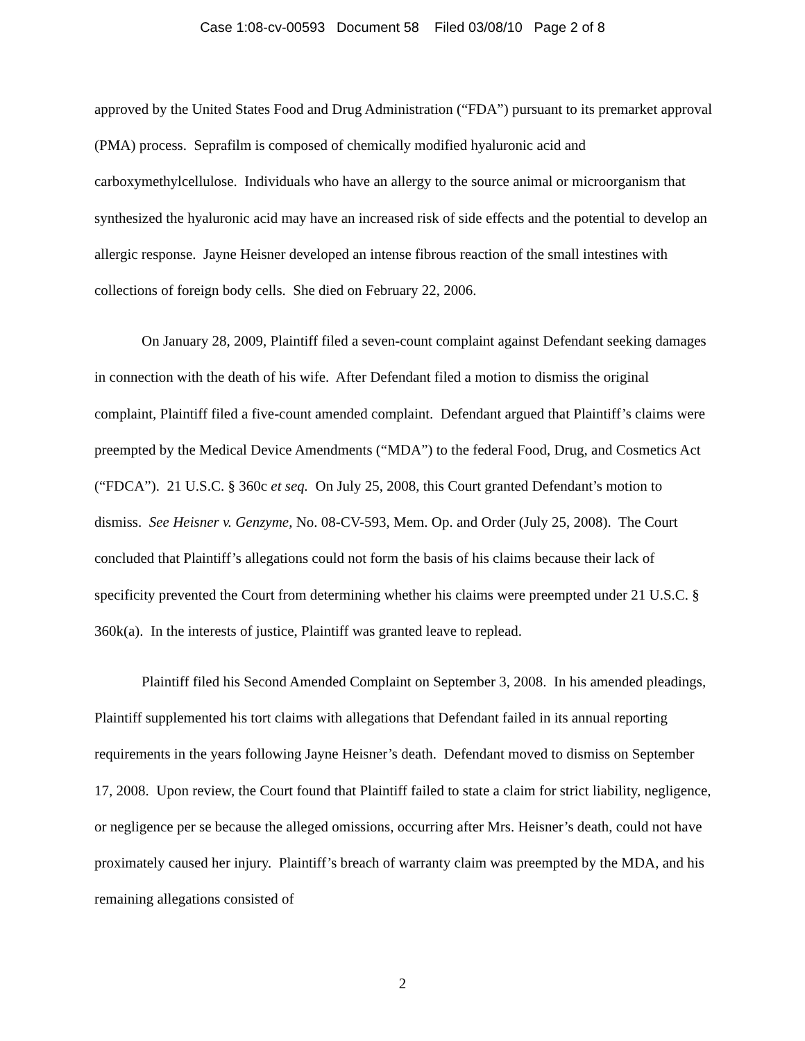Case 1:08-cv-00593 Document 58 Filed 03/08/10 Page 2 of 8
approved by the United States Food and Drug Administration (“FDA”) pursuant to its premarket approval (PMA) process. Seprafilm is composed of chemically modified hyaluronic acid and carboxymethylcellulose. Individuals who have an allergy to the source animal or microorganism that synthesized the hyaluronic acid may have an increased risk of side effects and the potential to develop an allergic response. Jayne Heisner developed an intense fibrous reaction of the small intestines with collections of foreign body cells. She died on February 22, 2006.
On January 28, 2009, Plaintiff filed a seven-count complaint against Defendant seeking damages in connection with the death of his wife. After Defendant filed a motion to dismiss the original complaint, Plaintiff filed a five-count amended complaint. Defendant argued that Plaintiff’s claims were preempted by the Medical Device Amendments (“MDA”) to the federal Food, Drug, and Cosmetics Act (“FDCA”). 21 U.S.C. § 360c et seq. On July 25, 2008, this Court granted Defendant’s motion to dismiss. See Heisner v. Genzyme, No. 08-CV-593, Mem. Op. and Order (July 25, 2008). The Court concluded that Plaintiff’s allegations could not form the basis of his claims because their lack of specificity prevented the Court from determining whether his claims were preempted under 21 U.S.C. § 360k(a). In the interests of justice, Plaintiff was granted leave to replead.
Plaintiff filed his Second Amended Complaint on September 3, 2008. In his amended pleadings, Plaintiff supplemented his tort claims with allegations that Defendant failed in its annual reporting requirements in the years following Jayne Heisner’s death. Defendant moved to dismiss on September 17, 2008. Upon review, the Court found that Plaintiff failed to state a claim for strict liability, negligence, or negligence per se because the alleged omissions, occurring after Mrs. Heisner’s death, could not have proximately caused her injury. Plaintiff’s breach of warranty claim was preempted by the MDA, and his remaining allegations consisted of
2